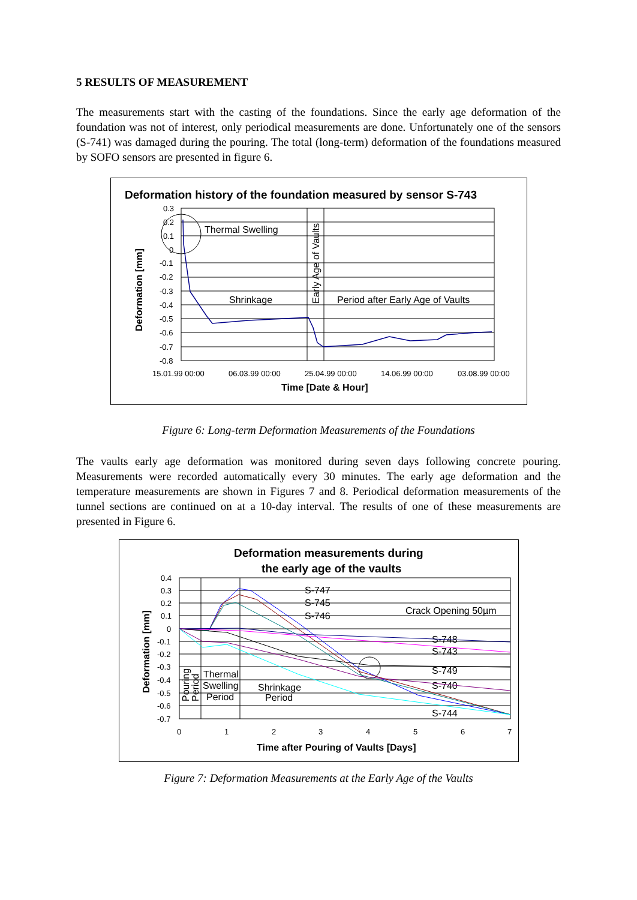5 RESULTS OF MEASUREMENT
The measurements start with the casting of the foundations. Since the early age deformation of the foundation was not of interest, only periodical measurements are done. Unfortunately one of the sensors (S-741) was damaged during the pouring. The total (long-term) deformation of the foundations measured by SOFO sensors are presented in figure 6.
Deformation history of the foundation measured by sensor S-743
0.3
0.2
0.1
0
-0.1
-0.2
-0.3
-0.4
-0.5
-0.6
-0.7
-0.8
15.01.99 00:00
06.03.99 00:00
25.04.99 00:00
14.06.99 00:00
03.08.99 00:00
Time [Date & Hour]
Deformation [mm]
Thermal Swelling
Shrinkage
Period after Early Age of Vaults
Early Age of Vaults
Figure 6: Long-term Deformation Measurements of the Foundations
The vaults early age deformation was monitored during seven days following concrete pouring. Measurements were recorded automatically every 30 minutes. The early age deformation and the temperature measurements are shown in Figures 7 and 8. Periodical deformation measurements of the tunnel sections are continued on at a 10-day interval. The results of one of these measurements are presented in Figure 6.
Deformation measurements during
the early age of the vaults
0.4
0.3
0.2
0.1
0
-0.1
-0.2
-0.3
-0.4
-0.5
-0.6
-0.7
0
1
2
3
4
5
6
7
Time after Pouring of Vaults [Days]
Deformation [mm]
S-747
S-745
S-746
Crack Opening 50µm
S-748
S-743
S-749
S-740
S-744
Thermal
Swelling
Period
Shrinkage
Period
Pouring
Period
Figure 7: Deformation Measurements at the Early Age of the Vaults